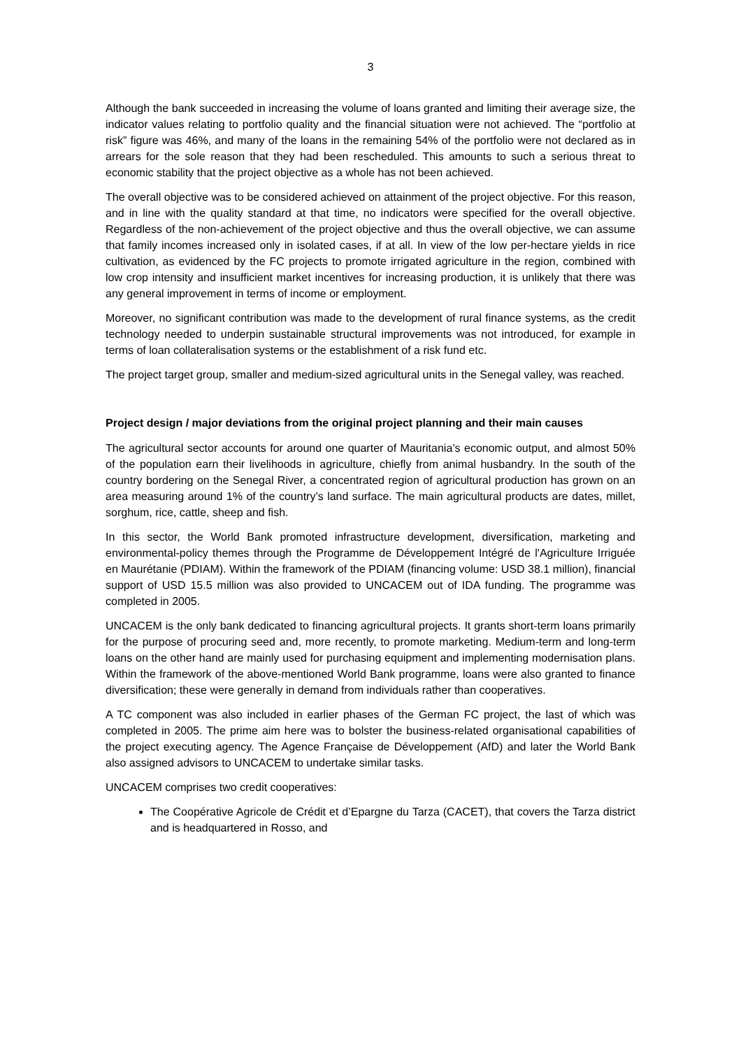3
Although the bank succeeded in increasing the volume of loans granted and limiting their average size, the indicator values relating to portfolio quality and the financial situation were not achieved. The “portfolio at risk” figure was 46%, and many of the loans in the remaining 54% of the portfolio were not declared as in arrears for the sole reason that they had been rescheduled. This amounts to such a serious threat to economic stability that the project objective as a whole has not been achieved.
The overall objective was to be considered achieved on attainment of the project objective. For this reason, and in line with the quality standard at that time, no indicators were specified for the overall objective. Regardless of the non-achievement of the project objective and thus the overall objective, we can assume that family incomes increased only in isolated cases, if at all. In view of the low per-hectare yields in rice cultivation, as evidenced by the FC projects to promote irrigated agriculture in the region, combined with low crop intensity and insufficient market incentives for increasing production, it is unlikely that there was any general improvement in terms of income or employment.
Moreover, no significant contribution was made to the development of rural finance systems, as the credit technology needed to underpin sustainable structural improvements was not introduced, for example in terms of loan collateralisation systems or the establishment of a risk fund etc.
The project target group, smaller and medium-sized agricultural units in the Senegal valley, was reached.
Project design / major deviations from the original project planning and their main causes
The agricultural sector accounts for around one quarter of Mauritania’s economic output, and almost 50% of the population earn their livelihoods in agriculture, chiefly from animal husbandry. In the south of the country bordering on the Senegal River, a concentrated region of agricultural production has grown on an area measuring around 1% of the country’s land surface. The main agricultural products are dates, millet, sorghum, rice, cattle, sheep and fish.
In this sector, the World Bank promoted infrastructure development, diversification, marketing and environmental-policy themes through the Programme de Développement Intégré de l'Agriculture Irriguée en Maurétanie (PDIAM). Within the framework of the PDIAM (financing volume: USD 38.1 million), financial support of USD 15.5 million was also provided to UNCACEM out of IDA funding. The programme was completed in 2005.
UNCACEM is the only bank dedicated to financing agricultural projects. It grants short-term loans primarily for the purpose of procuring seed and, more recently, to promote marketing. Medium-term and long-term loans on the other hand are mainly used for purchasing equipment and implementing modernisation plans. Within the framework of the above-mentioned World Bank programme, loans were also granted to finance diversification; these were generally in demand from individuals rather than cooperatives.
A TC component was also included in earlier phases of the German FC project, the last of which was completed in 2005. The prime aim here was to bolster the business-related organisational capabilities of the project executing agency. The Agence Française de Développement (AfD) and later the World Bank also assigned advisors to UNCACEM to undertake similar tasks.
UNCACEM comprises two credit cooperatives:
The Coopérative Agricole de Crédit et d’Epargne du Tarza (CACET), that covers the Tarza district and is headquartered in Rosso, and